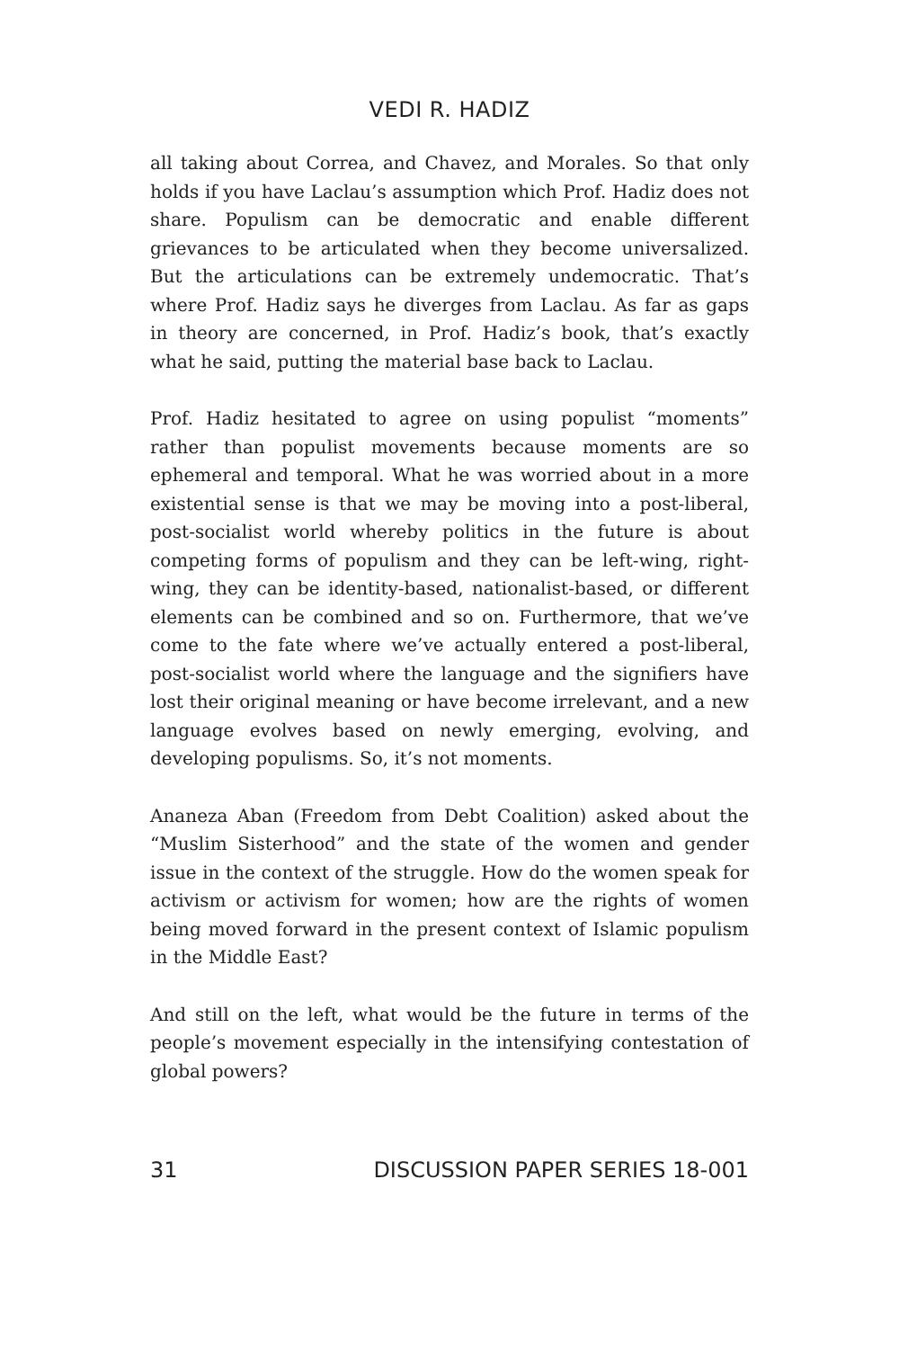VEDI R. HADIZ
all taking about Correa, and Chavez, and Morales. So that only holds if you have Laclau’s assumption which Prof. Hadiz does not share. Populism can be democratic and enable different grievances to be articulated when they become universalized. But the articulations can be extremely undemocratic. That’s where Prof. Hadiz says he diverges from Laclau. As far as gaps in theory are concerned, in Prof. Hadiz’s book, that’s exactly what he said, putting the material base back to Laclau.
Prof. Hadiz hesitated to agree on using populist “moments” rather than populist movements because moments are so ephemeral and temporal. What he was worried about in a more existential sense is that we may be moving into a post-liberal, post-socialist world whereby politics in the future is about competing forms of populism and they can be left-wing, right-wing, they can be identity-based, nationalist-based, or different elements can be combined and so on. Furthermore, that we’ve come to the fate where we’ve actually entered a post-liberal, post-socialist world where the language and the signifiers have lost their original meaning or have become irrelevant, and a new language evolves based on newly emerging, evolving, and developing populisms. So, it’s not moments.
Ananeza Aban (Freedom from Debt Coalition) asked about the “Muslim Sisterhood” and the state of the women and gender issue in the context of the struggle. How do the women speak for activism or activism for women; how are the rights of women being moved forward in the present context of Islamic populism in the Middle East?
And still on the left, what would be the future in terms of the people’s movement especially in the intensifying contestation of global powers?
31 DISCUSSION PAPER SERIES 18-001